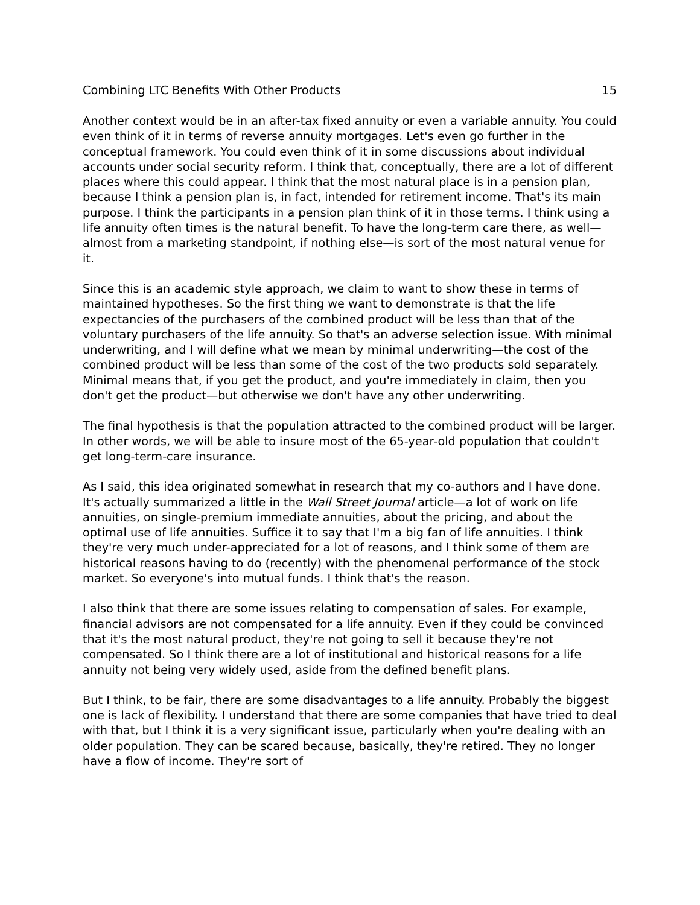Combining LTC Benefits With Other Products 15
Another context would be in an after-tax fixed annuity or even a variable annuity. You could even think of it in terms of reverse annuity mortgages. Let's even go further in the conceptual framework. You could even think of it in some discussions about individual accounts under social security reform. I think that, conceptually, there are a lot of different places where this could appear. I think that the most natural place is in a pension plan, because I think a pension plan is, in fact, intended for retirement income. That's its main purpose. I think the participants in a pension plan think of it in those terms. I think using a life annuity often times is the natural benefit. To have the long-term care there, as well—almost from a marketing standpoint, if nothing else—is sort of the most natural venue for it.
Since this is an academic style approach, we claim to want to show these in terms of maintained hypotheses. So the first thing we want to demonstrate is that the life expectancies of the purchasers of the combined product will be less than that of the voluntary purchasers of the life annuity. So that's an adverse selection issue. With minimal underwriting, and I will define what we mean by minimal underwriting—the cost of the combined product will be less than some of the cost of the two products sold separately. Minimal means that, if you get the product, and you're immediately in claim, then you don't get the product—but otherwise we don't have any other underwriting.
The final hypothesis is that the population attracted to the combined product will be larger. In other words, we will be able to insure most of the 65-year-old population that couldn't get long-term-care insurance.
As I said, this idea originated somewhat in research that my co-authors and I have done. It's actually summarized a little in the Wall Street Journal article—a lot of work on life annuities, on single-premium immediate annuities, about the pricing, and about the optimal use of life annuities. Suffice it to say that I'm a big fan of life annuities. I think they're very much under-appreciated for a lot of reasons, and I think some of them are historical reasons having to do (recently) with the phenomenal performance of the stock market. So everyone's into mutual funds. I think that's the reason.
I also think that there are some issues relating to compensation of sales. For example, financial advisors are not compensated for a life annuity. Even if they could be convinced that it's the most natural product, they're not going to sell it because they're not compensated. So I think there are a lot of institutional and historical reasons for a life annuity not being very widely used, aside from the defined benefit plans.
But I think, to be fair, there are some disadvantages to a life annuity. Probably the biggest one is lack of flexibility. I understand that there are some companies that have tried to deal with that, but I think it is a very significant issue, particularly when you're dealing with an older population. They can be scared because, basically, they're retired. They no longer have a flow of income. They're sort of